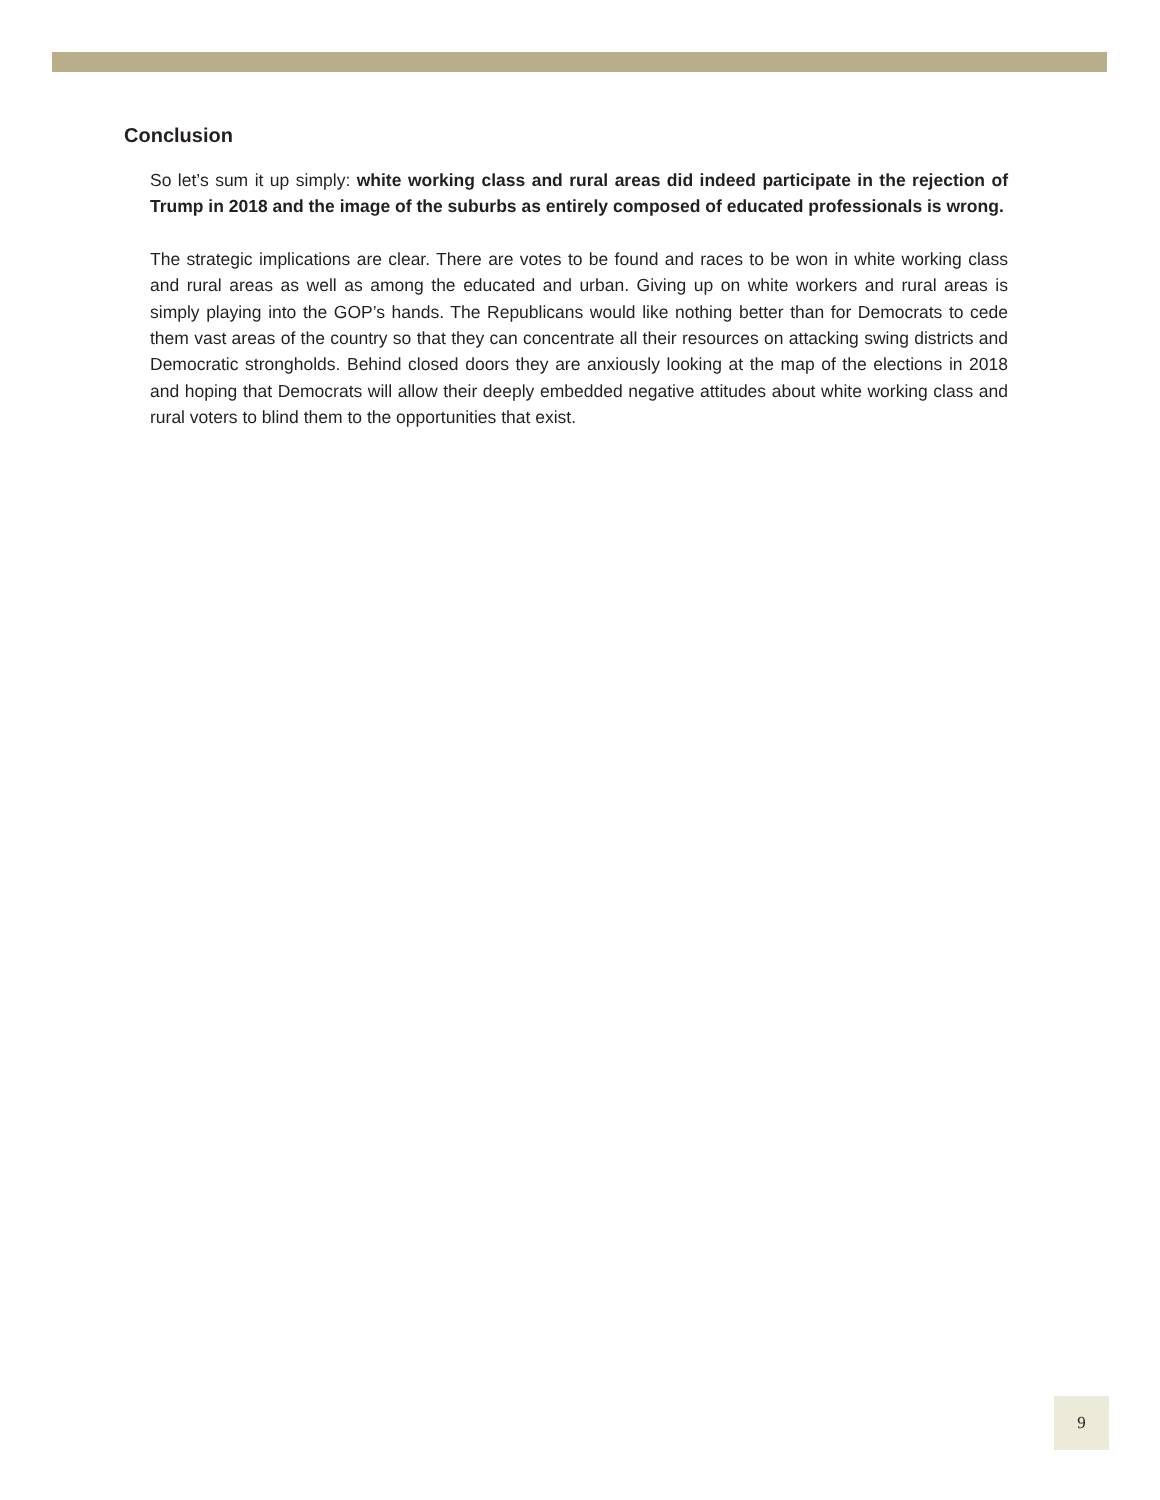Conclusion
So let’s sum it up simply: white working class and rural areas did indeed participate in the rejection of Trump in 2018 and the image of the suburbs as entirely composed of educated professionals is wrong.
The strategic implications are clear. There are votes to be found and races to be won in white working class and rural areas as well as among the educated and urban. Giving up on white workers and rural areas is simply playing into the GOP’s hands. The Republicans would like nothing better than for Democrats to cede them vast areas of the country so that they can concentrate all their resources on attacking swing districts and Democratic strongholds. Behind closed doors they are anxiously looking at the map of the elections in 2018 and hoping that Democrats will allow their deeply embedded negative attitudes about white working class and rural voters to blind them to the opportunities that exist.
9